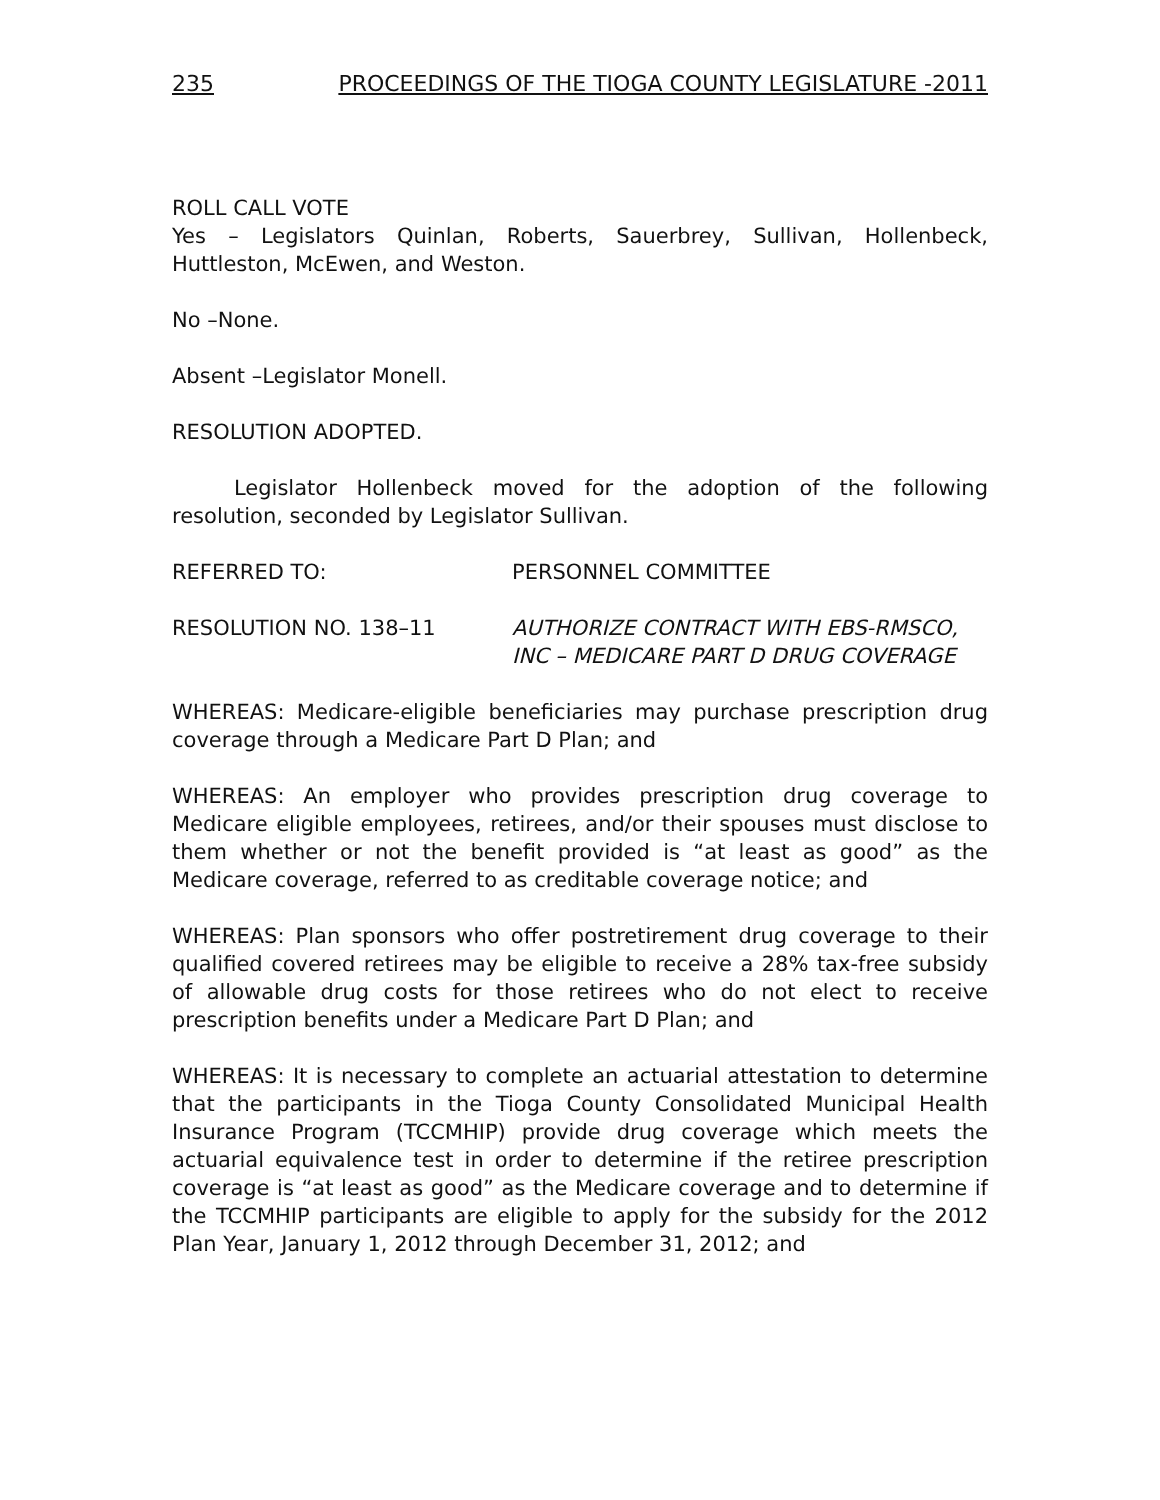235 PROCEEDINGS OF THE TIOGA COUNTY LEGISLATURE -2011
ROLL CALL VOTE
Yes – Legislators Quinlan, Roberts, Sauerbrey, Sullivan, Hollenbeck, Huttleston, McEwen, and Weston.
No –None.
Absent –Legislator Monell.
RESOLUTION ADOPTED.
Legislator Hollenbeck moved for the adoption of the following resolution, seconded by Legislator Sullivan.
REFERRED TO: PERSONNEL COMMITTEE
RESOLUTION NO. 138–11 AUTHORIZE CONTRACT WITH EBS-RMSCO,
INC – MEDICARE PART D DRUG COVERAGE
WHEREAS: Medicare-eligible beneficiaries may purchase prescription drug coverage through a Medicare Part D Plan; and
WHEREAS: An employer who provides prescription drug coverage to Medicare eligible employees, retirees, and/or their spouses must disclose to them whether or not the benefit provided is “at least as good” as the Medicare coverage, referred to as creditable coverage notice; and
WHEREAS: Plan sponsors who offer postretirement drug coverage to their qualified covered retirees may be eligible to receive a 28% tax-free subsidy of allowable drug costs for those retirees who do not elect to receive prescription benefits under a Medicare Part D Plan; and
WHEREAS: It is necessary to complete an actuarial attestation to determine that the participants in the Tioga County Consolidated Municipal Health Insurance Program (TCCMHIP) provide drug coverage which meets the actuarial equivalence test in order to determine if the retiree prescription coverage is “at least as good” as the Medicare coverage and to determine if the TCCMHIP participants are eligible to apply for the subsidy for the 2012 Plan Year, January 1, 2012 through December 31, 2012; and